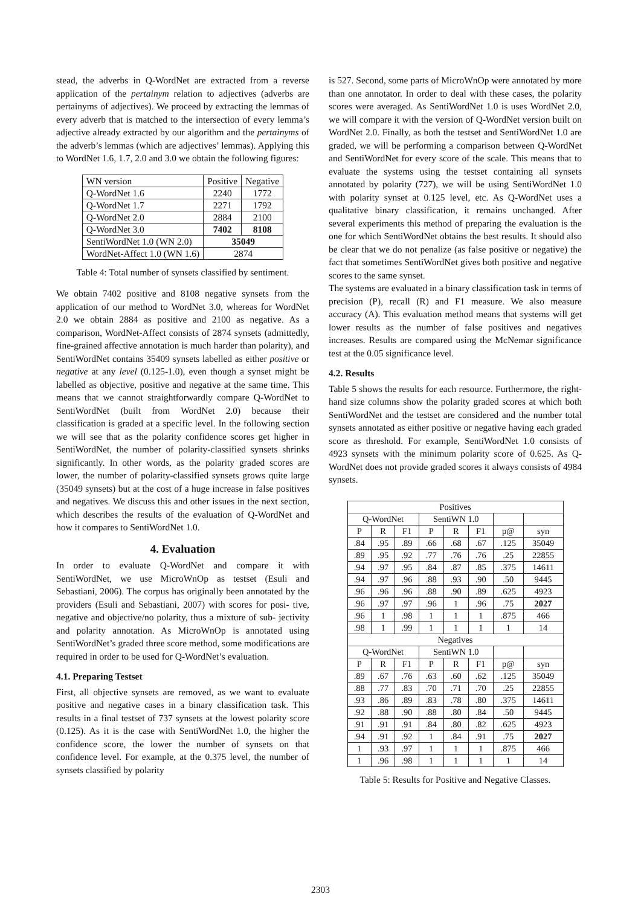stead, the adverbs in Q-WordNet are extracted from a reverse application of the pertainym relation to adjectives (adverbs are pertainyms of adjectives). We proceed by extracting the lemmas of every adverb that is matched to the intersection of every lemma’s adjective already extracted by our algorithm and the pertainyms of the adverb’s lemmas (which are adjectives’ lemmas). Applying this to WordNet 1.6, 1.7, 2.0 and 3.0 we obtain the following figures:
| WN version | Positive | Negative |
| Q-WordNet 1.6 | 2240 | 1772 |
| Q-WordNet 1.7 | 2271 | 1792 |
| Q-WordNet 2.0 | 2884 | 2100 |
| Q-WordNet 3.0 | 7402 | 8108 |
| SentiWordNet 1.0 (WN 2.0) | 35049 | |
| WordNet-Affect 1.0 (WN 1.6) | 2874 | |
Table 4: Total number of synsets classified by sentiment.
We obtain 7402 positive and 8108 negative synsets from the application of our method to WordNet 3.0, whereas for WordNet 2.0 we obtain 2884 as positive and 2100 as negative. As a comparison, WordNet-Affect consists of 2874 synsets (admittedly, fine-grained affective annotation is much harder than polarity), and SentiWordNet contains 35409 synsets labelled as either positive or negative at any level (0.125-1.0), even though a synset might be labelled as objective, positive and negative at the same time. This means that we cannot straightforwardly compare Q-WordNet to SentiWordNet (built from WordNet 2.0) because their classification is graded at a specific level. In the following section we will see that as the polarity confidence scores get higher in SentiWordNet, the number of polarity-classified synsets shrinks significantly. In other words, as the polarity graded scores are lower, the number of polarity-classified synsets grows quite large (35049 synsets) but at the cost of a huge increase in false positives and negatives. We discuss this and other issues in the next section, which describes the results of the evaluation of Q-WordNet and how it compares to SentiWordNet 1.0.
4. Evaluation
In order to evaluate Q-WordNet and compare it with SentiWordNet, we use MicroWnOp as testset (Esuli and Sebastiani, 2006). The corpus has originally been annotated by the providers (Esuli and Sebastiani, 2007) with scores for posi- tive, negative and objective/no polarity, thus a mixture of sub- jectivity and polarity annotation. As MicroWnOp is annotated using SentiWordNet’s graded three score method, some modifications are required in order to be used for Q-WordNet’s evaluation.
4.1. Preparing Testset
First, all objective synsets are removed, as we want to evaluate positive and negative cases in a binary classification task. This results in a final testset of 737 synsets at the lowest polarity score (0.125). As it is the case with SentiWordNet 1.0, the higher the confidence score, the lower the number of synsets on that confidence level. For example, at the 0.375 level, the number of synsets classified by polarity
is 527. Second, some parts of MicroWnOp were annotated by more than one annotator. In order to deal with these cases, the polarity scores were averaged. As SentiWordNet 1.0 is uses WordNet 2.0, we will compare it with the version of Q-WordNet version built on WordNet 2.0. Finally, as both the testset and SentiWordNet 1.0 are graded, we will be performing a comparison between Q-WordNet and SentiWordNet for every score of the scale. This means that to evaluate the systems using the testset containing all synsets annotated by polarity (727), we will be using SentiWordNet 1.0 with polarity synset at 0.125 level, etc. As Q-WordNet uses a qualitative binary classification, it remains unchanged. After several experiments this method of preparing the evaluation is the one for which SentiWordNet obtains the best results. It should also be clear that we do not penalize (as false positive or negative) the fact that sometimes SentiWordNet gives both positive and negative scores to the same synset.
The systems are evaluated in a binary classification task in terms of precision (P), recall (R) and F1 measure. We also measure accuracy (A). This evaluation method means that systems will get lower results as the number of false positives and negatives increases. Results are compared using the McNemar significance test at the 0.05 significance level.
4.2. Results
Table 5 shows the results for each resource. Furthermore, the right-hand size columns show the polarity graded scores at which both SentiWordNet and the testset are considered and the number total synsets annotated as either positive or negative having each graded score as threshold. For example, SentiWordNet 1.0 consists of 4923 synsets with the minimum polarity score of 0.625. As Q-WordNet does not provide graded scores it always consists of 4984 synsets.
| Positives | | | | | | | |
| Q-WordNet | | | SentiWN 1.0 | | | | |
| P | R | F1 | P | R | F1 | p@ | syn |
| .84 | .95 | .89 | .66 | .68 | .67 | .125 | 35049 |
| .89 | .95 | .92 | .77 | .76 | .76 | .25 | 22855 |
| .94 | .97 | .95 | .84 | .87 | .85 | .375 | 14611 |
| .94 | .97 | .96 | .88 | .93 | .90 | .50 | 9445 |
| .96 | .96 | .96 | .88 | .90 | .89 | .625 | 4923 |
| .96 | .97 | .97 | .96 | 1 | .96 | .75 | 2027 |
| .96 | 1 | .98 | 1 | 1 | 1 | .875 | 466 |
| .98 | 1 | .99 | 1 | 1 | 1 | 1 | 14 |
| Negatives | | | | | | | |
| Q-WordNet | | | SentiWN 1.0 | | | | |
| P | R | F1 | P | R | F1 | p@ | syn |
| .89 | .67 | .76 | .63 | .60 | .62 | .125 | 35049 |
| .88 | .77 | .83 | .70 | .71 | .70 | .25 | 22855 |
| .93 | .86 | .89 | .83 | .78 | .80 | .375 | 14611 |
| .92 | .88 | .90 | .88 | .80 | .84 | .50 | 9445 |
| .91 | .91 | .91 | .84 | .80 | .82 | .625 | 4923 |
| .94 | .91 | .92 | 1 | .84 | .91 | .75 | 2027 |
| 1 | .93 | .97 | 1 | 1 | 1 | .875 | 466 |
| 1 | .96 | .98 | 1 | 1 | 1 | 1 | 14 |
Table 5: Results for Positive and Negative Classes.
2303